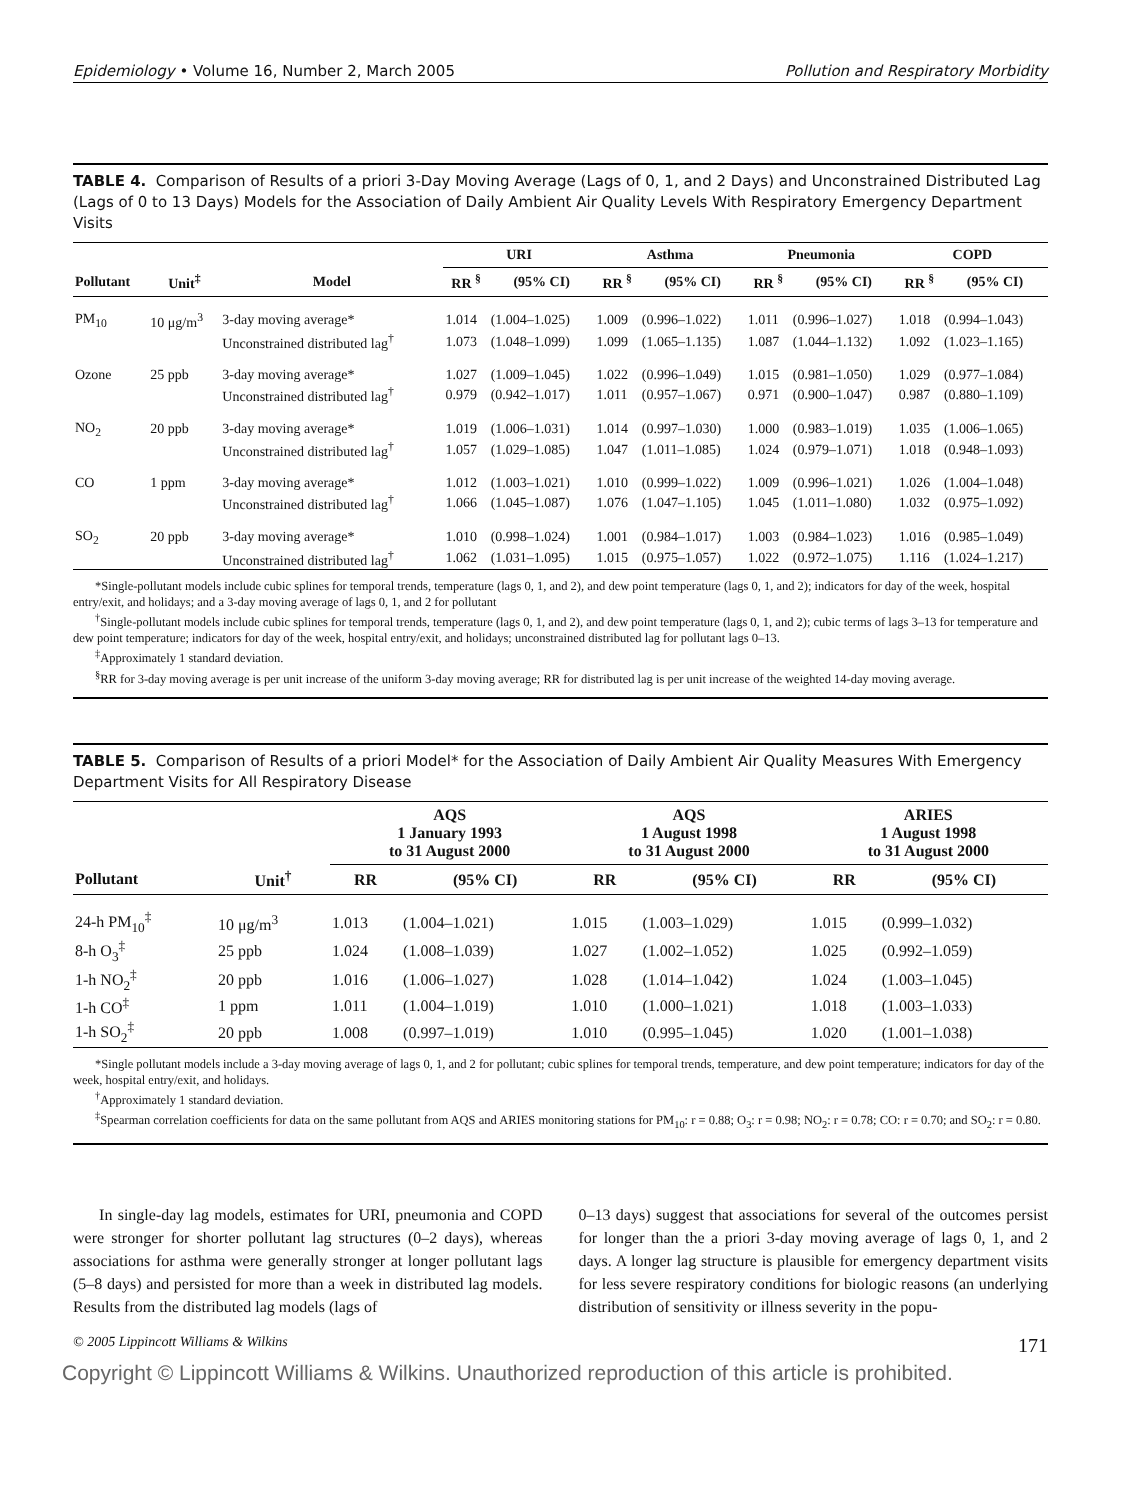Epidemiology • Volume 16, Number 2, March 2005 Pollution and Respiratory Morbidity
TABLE 4. Comparison of Results of a priori 3-Day Moving Average (Lags of 0, 1, and 2 Days) and Unconstrained Distributed Lag (Lags of 0 to 13 Days) Models for the Association of Daily Ambient Air Quality Levels With Respiratory Emergency Department Visits
| | | | URI | | Asthma | | Pneumonia | | COPD | |
| --- | --- | --- | --- | --- | --- | --- | --- | --- | --- | --- |
| Pollutant | Unit<sup>‡</sup> | Model | RR <sup>§</sup> | (95% CI) | RR <sup>§</sup> | (95% CI) | RR <sup>§</sup> | (95% CI) | RR <sup>§</sup> | (95% CI) |
| PM<sub>10</sub> | 10 μg/m<sup>3</sup> | 3-day moving average* | 1.014 | (1.004–1.025) | 1.009 | (0.996–1.022) | 1.011 | (0.996–1.027) | 1.018 | (0.994–1.043) |
| | | Unconstrained distributed lag<sup>†</sup> | 1.073 | (1.048–1.099) | 1.099 | (1.065–1.135) | 1.087 | (1.044–1.132) | 1.092 | (1.023–1.165) |
| Ozone | 25 ppb | 3-day moving average* | 1.027 | (1.009–1.045) | 1.022 | (0.996–1.049) | 1.015 | (0.981–1.050) | 1.029 | (0.977–1.084) |
| | | Unconstrained distributed lag<sup>†</sup> | 0.979 | (0.942–1.017) | 1.011 | (0.957–1.067) | 0.971 | (0.900–1.047) | 0.987 | (0.880–1.109) |
| NO<sub>2</sub> | 20 ppb | 3-day moving average* | 1.019 | (1.006–1.031) | 1.014 | (0.997–1.030) | 1.000 | (0.983–1.019) | 1.035 | (1.006–1.065) |
| | | Unconstrained distributed lag<sup>†</sup> | 1.057 | (1.029–1.085) | 1.047 | (1.011–1.085) | 1.024 | (0.979–1.071) | 1.018 | (0.948–1.093) |
| CO | 1 ppm | 3-day moving average* | 1.012 | (1.003–1.021) | 1.010 | (0.999–1.022) | 1.009 | (0.996–1.021) | 1.026 | (1.004–1.048) |
| | | Unconstrained distributed lag<sup>†</sup> | 1.066 | (1.045–1.087) | 1.076 | (1.047–1.105) | 1.045 | (1.011–1.080) | 1.032 | (0.975–1.092) |
| SO<sub>2</sub> | 20 ppb | 3-day moving average* | 1.010 | (0.998–1.024) | 1.001 | (0.984–1.017) | 1.003 | (0.984–1.023) | 1.016 | (0.985–1.049) |
| | | Unconstrained distributed lag<sup>†</sup> | 1.062 | (1.031–1.095) | 1.015 | (0.975–1.057) | 1.022 | (0.972–1.075) | 1.116 | (1.024–1.217) |
*Single-pollutant models include cubic splines for temporal trends, temperature (lags 0, 1, and 2), and dew point temperature (lags 0, 1, and 2); indicators for day of the week, hospital entry/exit, and holidays; and a 3-day moving average of lags 0, 1, and 2 for pollutant
<sup>†</sup> Single-pollutant models include cubic splines for temporal trends, temperature (lags 0, 1, and 2), and dew point temperature (lags 0, 1, and 2); cubic terms of lags 3–13 for temperature and dew point temperature; indicators for day of the week, hospital entry/exit, and holidays; unconstrained distributed lag for pollutant lags 0–13.
<sup>‡</sup> Approximately 1 standard deviation.
<sup>§</sup> RR for 3-day moving average is per unit increase of the uniform 3-day moving average; RR for distributed lag is per unit increase of the weighted 14-day moving average.
TABLE 5. Comparison of Results of a priori Model* for the Association of Daily Ambient Air Quality Measures With Emergency Department Visits for All Respiratory Disease
| | | AQS 1 January 1993 to 31 August 2000 | | AQS 1 August 1998 to 31 August 2000 | | ARIES 1 August 1998 to 31 August 2000 | |
| --- | --- | --- | --- | --- | --- | --- | --- |
| Pollutant | Unit<sup>†</sup> | RR | (95% CI) | RR | (95% CI) | RR | (95% CI) |
| 24-h PM<sub>10</sub><sup>‡</sup> | 10 μg/m<sup>3</sup> | 1.013 | (1.004–1.021) | 1.015 | (1.003–1.029) | 1.015 | (0.999–1.032) |
| 8-h O<sub>3</sub><sup>‡</sup> | 25 ppb | 1.024 | (1.008–1.039) | 1.027 | (1.002–1.052) | 1.025 | (0.992–1.059) |
| 1-h NO<sub>2</sub><sup>‡</sup> | 20 ppb | 1.016 | (1.006–1.027) | 1.028 | (1.014–1.042) | 1.024 | (1.003–1.045) |
| 1-h CO<sup>‡</sup> | 1 ppm | 1.011 | (1.004–1.019) | 1.010 | (1.000–1.021) | 1.018 | (1.003–1.033) |
| 1-h SO<sub>2</sub><sup>‡</sup> | 20 ppb | 1.008 | (0.997–1.019) | 1.010 | (0.995–1.045) | 1.020 | (1.001–1.038) |
*Single pollutant models include a 3-day moving average of lags 0, 1, and 2 for pollutant; cubic splines for temporal trends, temperature, and dew point temperature; indicators for day of the week, hospital entry/exit, and holidays.
<sup>†</sup> Approximately 1 standard deviation.
<sup>‡</sup> Spearman correlation coefficients for data on the same pollutant from AQS and ARIES monitoring stations for PM<sub>10</sub>: r = 0.88; O<sub>3</sub>: r = 0.98; NO<sub>2</sub>: r = 0.78; CO: r = 0.70; and SO<sub>2</sub>: r = 0.80.
In single-day lag models, estimates for URI, pneumonia and COPD were stronger for shorter pollutant lag structures (0–2 days), whereas associations for asthma were generally stronger at longer pollutant lags (5–8 days) and persisted for more than a week in distributed lag models. Results from the distributed lag models (lags of
0–13 days) suggest that associations for several of the outcomes persist for longer than the a priori 3-day moving average of lags 0, 1, and 2 days. A longer lag structure is plausible for emergency department visits for less severe respiratory conditions for biologic reasons (an underlying distribution of sensitivity or illness severity in the popu-
© 2005 Lippincott Williams & Wilkins 171
Copyright © Lippincott Williams & Wilkins. Unauthorized reproduction of this article is prohibited.